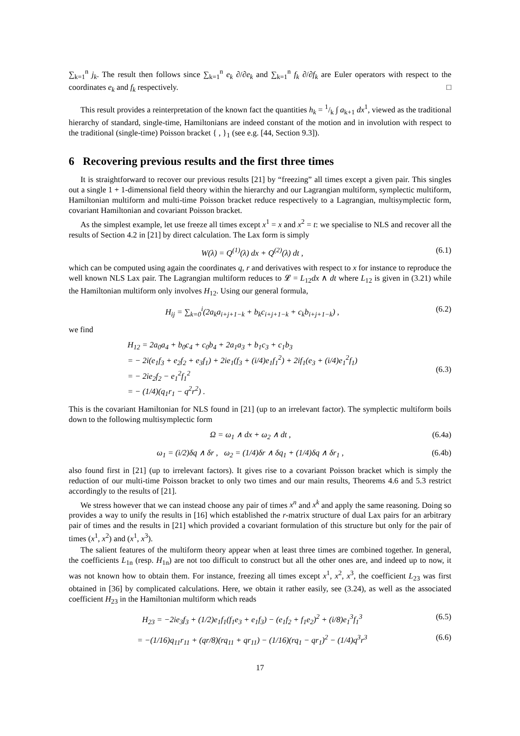∑<sub>k=1</sub><sup>n</sup> j<sub>k</sub>. The result then follows since ∑<sub>k=1</sub><sup>n</sup> e<sub>k</sub> ∂/∂e<sub>k</sub> and ∑<sub>k=1</sub><sup>n</sup> f<sub>k</sub> ∂/∂f<sub>k</sub> are Euler operators with respect to the coordinates e<sub>k</sub> and f<sub>k</sub> respectively. □
This result provides a reinterpretation of the known fact the quantities h<sub>k</sub> = 1/k ∫ a<sub>k+1</sub> dx<sup>1</sup>, viewed as the traditional hierarchy of standard, single-time, Hamiltonians are indeed constant of the motion and in involution with respect to the traditional (single-time) Poisson bracket { , }<sub>1</sub> (see e.g. [44, Section 9.3]).
6 Recovering previous results and the first three times
It is straightforward to recover our previous results [21] by “freezing” all times except a given pair. This singles out a single 1 + 1-dimensional field theory within the hierarchy and our Lagrangian multiform, symplectic multiform, Hamiltonian multiform and multi-time Poisson bracket reduce respectively to a Lagrangian, multisymplectic form, covariant Hamiltonian and covariant Poisson bracket.
As the simplest example, let use freeze all times except x<sup>1</sup> = x and x<sup>2</sup> = t: we specialise to NLS and recover all the results of Section 4.2 in [21] by direct calculation. The Lax form is simply
W(λ) = Q<sup>(1)</sup>(λ) dx + Q<sup>(2)</sup>(λ) dt , (6.1)
which can be computed using again the coordinates q, r and derivatives with respect to x for instance to reproduce the well known NLS Lax pair. The Lagrangian multiform reduces to 𝓛 = L<sub>12</sub>dx ∧ dt where L<sub>12</sub> is given in (3.21) while the Hamiltonian multiform only involves H<sub>12</sub>. Using our general formula,
H<sub>ij</sub> = ∑<sub>k=0</sub><sup>i</sup>(2a<sub>k</sub>a<sub>i+j+1−k</sub> + b<sub>k</sub>c<sub>i+j+1−k</sub> + c<sub>k</sub>b<sub>i+j+1−k</sub>) , (6.2)
we find
H<sub>12</sub> = 2a<sub>0</sub>a<sub>4</sub> + b<sub>0</sub>c<sub>4</sub> + c<sub>0</sub>b<sub>4</sub> + 2a<sub>1</sub>a<sub>3</sub> + b<sub>1</sub>c<sub>3</sub> + c<sub>1</sub>b<sub>3</sub>
= − 2i(e<sub>1</sub>f<sub>3</sub> + e<sub>2</sub>f<sub>2</sub> + e<sub>3</sub>f<sub>1</sub>) + 2ie<sub>1</sub>(f<sub>3</sub> + (i/4)e<sub>1</sub>f<sub>1</sub><sup>2</sup>) + 2if<sub>1</sub>(e<sub>3</sub> + (i/4)e<sub>1</sub><sup>2</sup>f<sub>1</sub>)
= − 2ie<sub>2</sub>f<sub>2</sub> − e<sub>1</sub><sup>2</sup>f<sub>1</sub><sup>2</sup>
= − (1/4)(q<sub>1</sub>r<sub>1</sub> − q<sup>2</sup>r<sup>2</sup>) .
(6.3)
This is the covariant Hamiltonian for NLS found in [21] (up to an irrelevant factor). The symplectic multiform boils down to the following multisymplectic form
Ω = ω<sub>1</sub> ∧ dx + ω<sub>2</sub> ∧ dt , (6.4a)
ω<sub>1</sub> = (i/2)δq ∧ δr , ω<sub>2</sub> = (1/4)δr ∧ δq<sub>1</sub> + (1/4)δq ∧ δr<sub>1</sub> , (6.4b)
also found first in [21] (up to irrelevant factors). It gives rise to a covariant Poisson bracket which is simply the reduction of our multi-time Poisson bracket to only two times and our main results, Theorems 4.6 and 5.3 restrict accordingly to the results of [21].
We stress however that we can instead choose any pair of times x<sup>n</sup> and x<sup>k</sup> and apply the same reasoning. Doing so provides a way to unify the results in [16] which established the r-matrix structure of dual Lax pairs for an arbitrary pair of times and the results in [21] which provided a covariant formulation of this structure but only for the pair of times (x<sup>1</sup>, x<sup>2</sup>) and (x<sup>1</sup>, x<sup>3</sup>).
The salient features of the multiform theory appear when at least three times are combined together. In general, the coefficients L<sub>1n</sub> (resp. H<sub>1n</sub>) are not too difficult to construct but all the other ones are, and indeed up to now, it was not known how to obtain them. For instance, freezing all times except x<sup>1</sup>, x<sup>2</sup>, x<sup>3</sup>, the coefficient L<sub>23</sub> was first obtained in [36] by complicated calculations. Here, we obtain it rather easily, see (3.24), as well as the associated coefficient H<sub>23</sub> in the Hamiltonian multiform which reads
H<sub>23</sub> = −2ie<sub>3</sub>f<sub>3</sub> + (1/2)e<sub>1</sub>f<sub>1</sub>(f<sub>1</sub>e<sub>3</sub> + e<sub>1</sub>f<sub>3</sub>) − (e<sub>1</sub>f<sub>2</sub> + f<sub>1</sub>e<sub>2</sub>)<sup>2</sup> + (i/8)e<sub>1</sub><sup>3</sup>f<sub>1</sub><sup>3</sup> (6.5)
= −(1/16)q<sub>11</sub>r<sub>11</sub> + (qr/8)(rq<sub>11</sub> + qr<sub>11</sub>) − (1/16)(rq<sub>1</sub> − qr<sub>1</sub>)<sup>2</sup> − (1/4)q<sup>3</sup>r<sup>3</sup> (6.6)
17